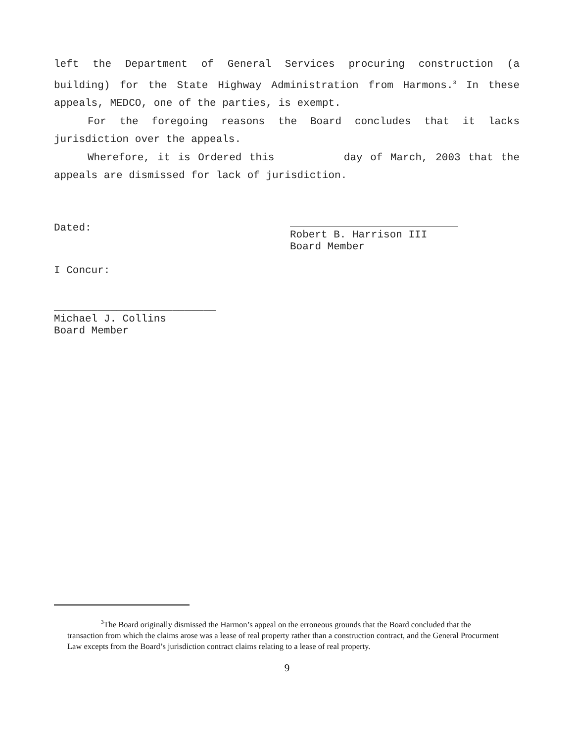left the Department of General Services procuring construction (a building) for the State Highway Administration from Harmons.<sup>3</sup> In these appeals, MEDCO, one of the parties, is exempt.
For the foregoing reasons the Board concludes that it lacks jurisdiction over the appeals.
Wherefore, it is Ordered this day of March, 2003 that the appeals are dismissed for lack of jurisdiction.
Dated: Robert B. Harrison III
Board Member
I Concur:
__________________________
Michael J. Collins
Board Member
<sup>3</sup> The Board originally dismissed the Harmon’s appeal on the erroneous grounds that the Board concluded that the transaction from which the claims arose was a lease of real property rather than a construction contract, and the General Procurment Law excepts from the Board’s jurisdiction contract claims relating to a lease of real property.
9